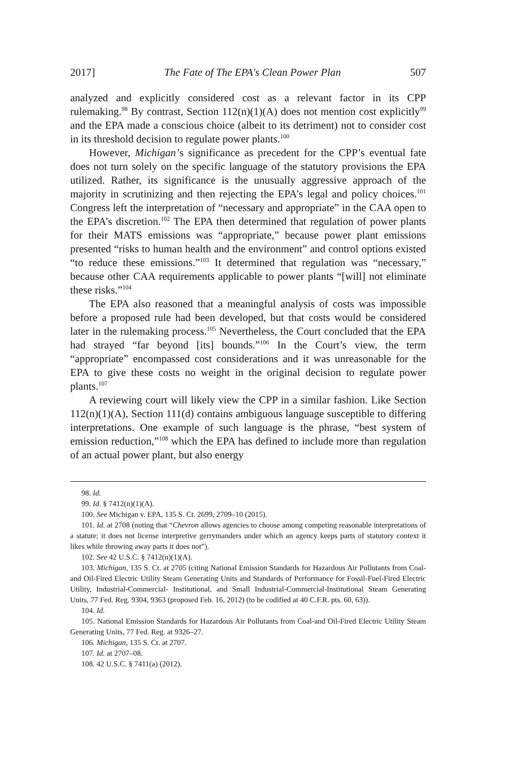2017] The Fate of The EPA's Clean Power Plan 507
analyzed and explicitly considered cost as a relevant factor in its CPP rulemaking.<sup>98</sup> By contrast, Section 112(n)(1)(A) does not mention cost explicitly<sup>99</sup> and the EPA made a conscious choice (albeit to its detriment) not to consider cost in its threshold decision to regulate power plants.<sup>100</sup>
However, Michigan’s significance as precedent for the CPP’s eventual fate does not turn solely on the specific language of the statutory provisions the EPA utilized. Rather, its significance is the unusually aggressive approach of the majority in scrutinizing and then rejecting the EPA’s legal and policy choices.<sup>101</sup> Congress left the interpretation of “necessary and appropriate” in the CAA open to the EPA’s discretion.<sup>102</sup> The EPA then determined that regulation of power plants for their MATS emissions was “appropriate,” because power plant emissions presented “risks to human health and the environment” and control options existed “to reduce these emissions.”<sup>103</sup> It determined that regulation was “necessary,” because other CAA requirements applicable to power plants “[will] not eliminate these risks.”<sup>104</sup>
The EPA also reasoned that a meaningful analysis of costs was impossible before a proposed rule had been developed, but that costs would be considered later in the rulemaking process.<sup>105</sup> Nevertheless, the Court concluded that the EPA had strayed “far beyond [its] bounds.”<sup>106</sup> In the Court’s view, the term “appropriate” encompassed cost considerations and it was unreasonable for the EPA to give these costs no weight in the original decision to regulate power plants.<sup>107</sup>
A reviewing court will likely view the CPP in a similar fashion. Like Section 112(n)(1)(A), Section 111(d) contains ambiguous language susceptible to differing interpretations. One example of such language is the phrase, “best system of emission reduction,”<sup>108</sup> which the EPA has defined to include more than regulation of an actual power plant, but also energy
98. Id.
99. Id. § 7412(n)(1)(A).
100. See Michigan v. EPA, 135 S. Ct. 2699, 2709–10 (2015).
101. Id. at 2708 (noting that “Chevron allows agencies to choose among competing reasonable interpretations of a statute; it does not license interpretive gerrymanders under which an agency keeps parts of statutory context it likes while throwing away parts it does not”).
102. See 42 U.S.C. § 7412(n)(1)(A).
103. Michigan, 135 S. Ct. at 2705 (citing National Emission Standards for Hazardous Air Pollutants from Coal-and Oil-Fired Electric Utility Steam Generating Units and Standards of Performance for Fossil-Fuel-Fired Electric Utility, Industrial-Commercial- Institutional, and Small Industrial-Commercial-Institutional Steam Generating Units, 77 Fed. Reg. 9304, 9363 (proposed Feb. 16, 2012) (to be codified at 40 C.F.R. pts. 60, 63)).
104. Id.
105. National Emission Standards for Hazardous Air Pollutants from Coal-and Oil-Fired Electric Utility Steam Generating Units, 77 Fed. Reg. at 9326–27.
106. Michigan, 135 S. Ct. at 2707.
107. Id. at 2707–08.
108. 42 U.S.C. § 7411(a) (2012).